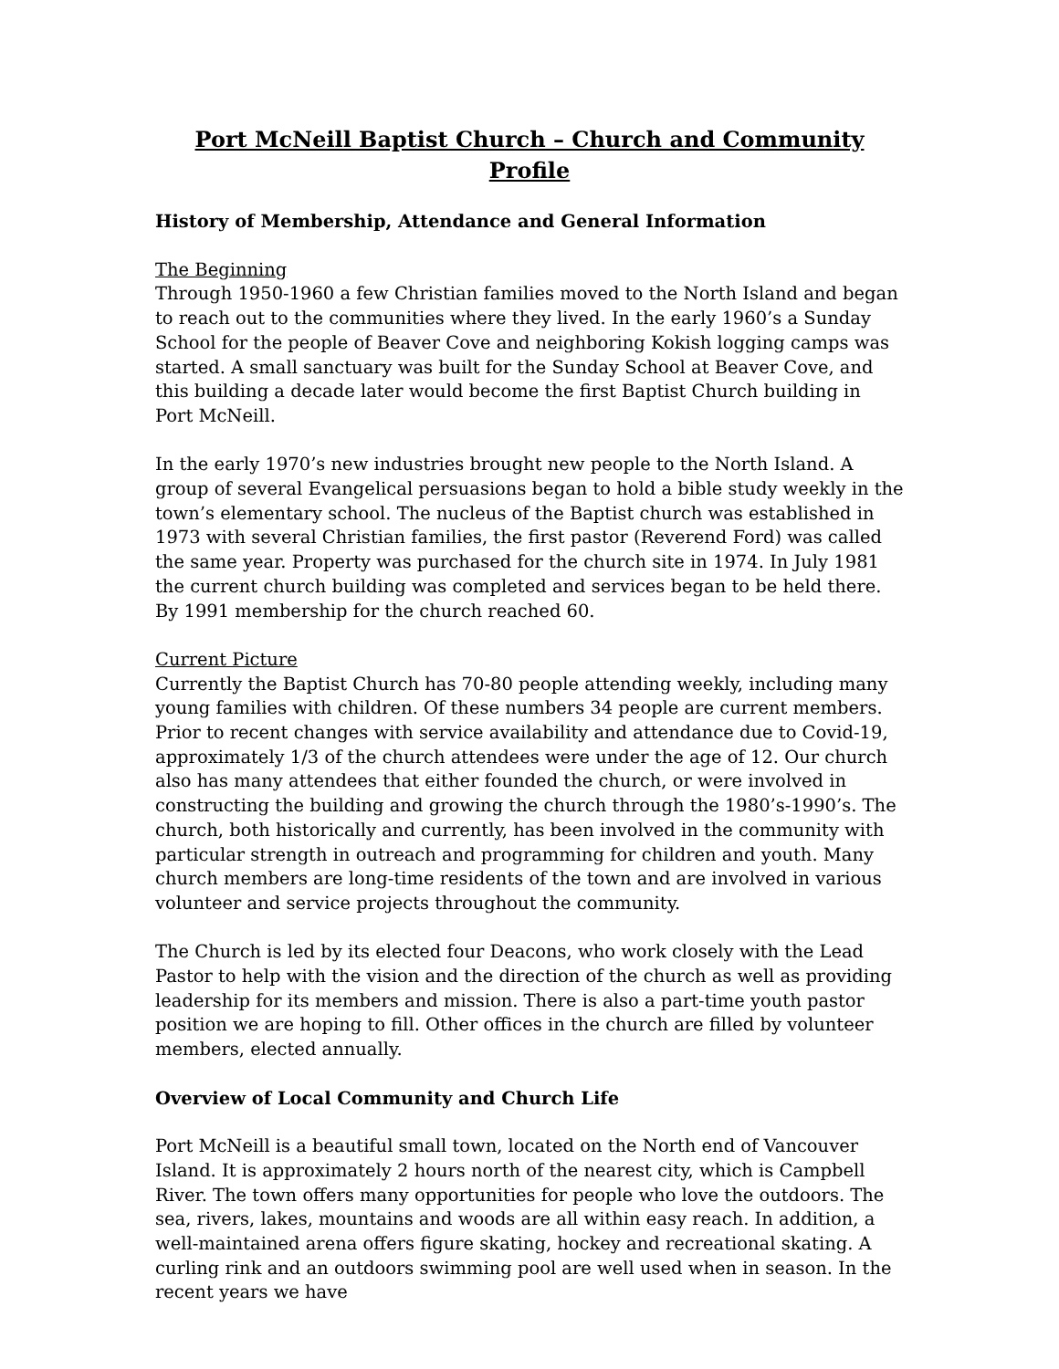Port McNeill Baptist Church – Church and Community Profile
History of Membership, Attendance and General Information
The Beginning
Through 1950-1960 a few Christian families moved to the North Island and began to reach out to the communities where they lived. In the early 1960’s a Sunday School for the people of Beaver Cove and neighboring Kokish logging camps was started. A small sanctuary was built for the Sunday School at Beaver Cove, and this building a decade later would become the first Baptist Church building in Port McNeill.
In the early 1970’s new industries brought new people to the North Island. A group of several Evangelical persuasions began to hold a bible study weekly in the town’s elementary school. The nucleus of the Baptist church was established in 1973 with several Christian families, the first pastor (Reverend Ford) was called the same year. Property was purchased for the church site in 1974. In July 1981 the current church building was completed and services began to be held there. By 1991 membership for the church reached 60.
Current Picture
Currently the Baptist Church has 70-80 people attending weekly, including many young families with children. Of these numbers 34 people are current members. Prior to recent changes with service availability and attendance due to Covid-19, approximately 1/3 of the church attendees were under the age of 12. Our church also has many attendees that either founded the church, or were involved in constructing the building and growing the church through the 1980’s-1990’s. The church, both historically and currently, has been involved in the community with particular strength in outreach and programming for children and youth. Many church members are long-time residents of the town and are involved in various volunteer and service projects throughout the community.
The Church is led by its elected four Deacons, who work closely with the Lead Pastor to help with the vision and the direction of the church as well as providing leadership for its members and mission. There is also a part-time youth pastor position we are hoping to fill. Other offices in the church are filled by volunteer members, elected annually.
Overview of Local Community and Church Life
Port McNeill is a beautiful small town, located on the North end of Vancouver Island. It is approximately 2 hours north of the nearest city, which is Campbell River. The town offers many opportunities for people who love the outdoors. The sea, rivers, lakes, mountains and woods are all within easy reach. In addition, a well-maintained arena offers figure skating, hockey and recreational skating. A curling rink and an outdoors swimming pool are well used when in season. In the recent years we have